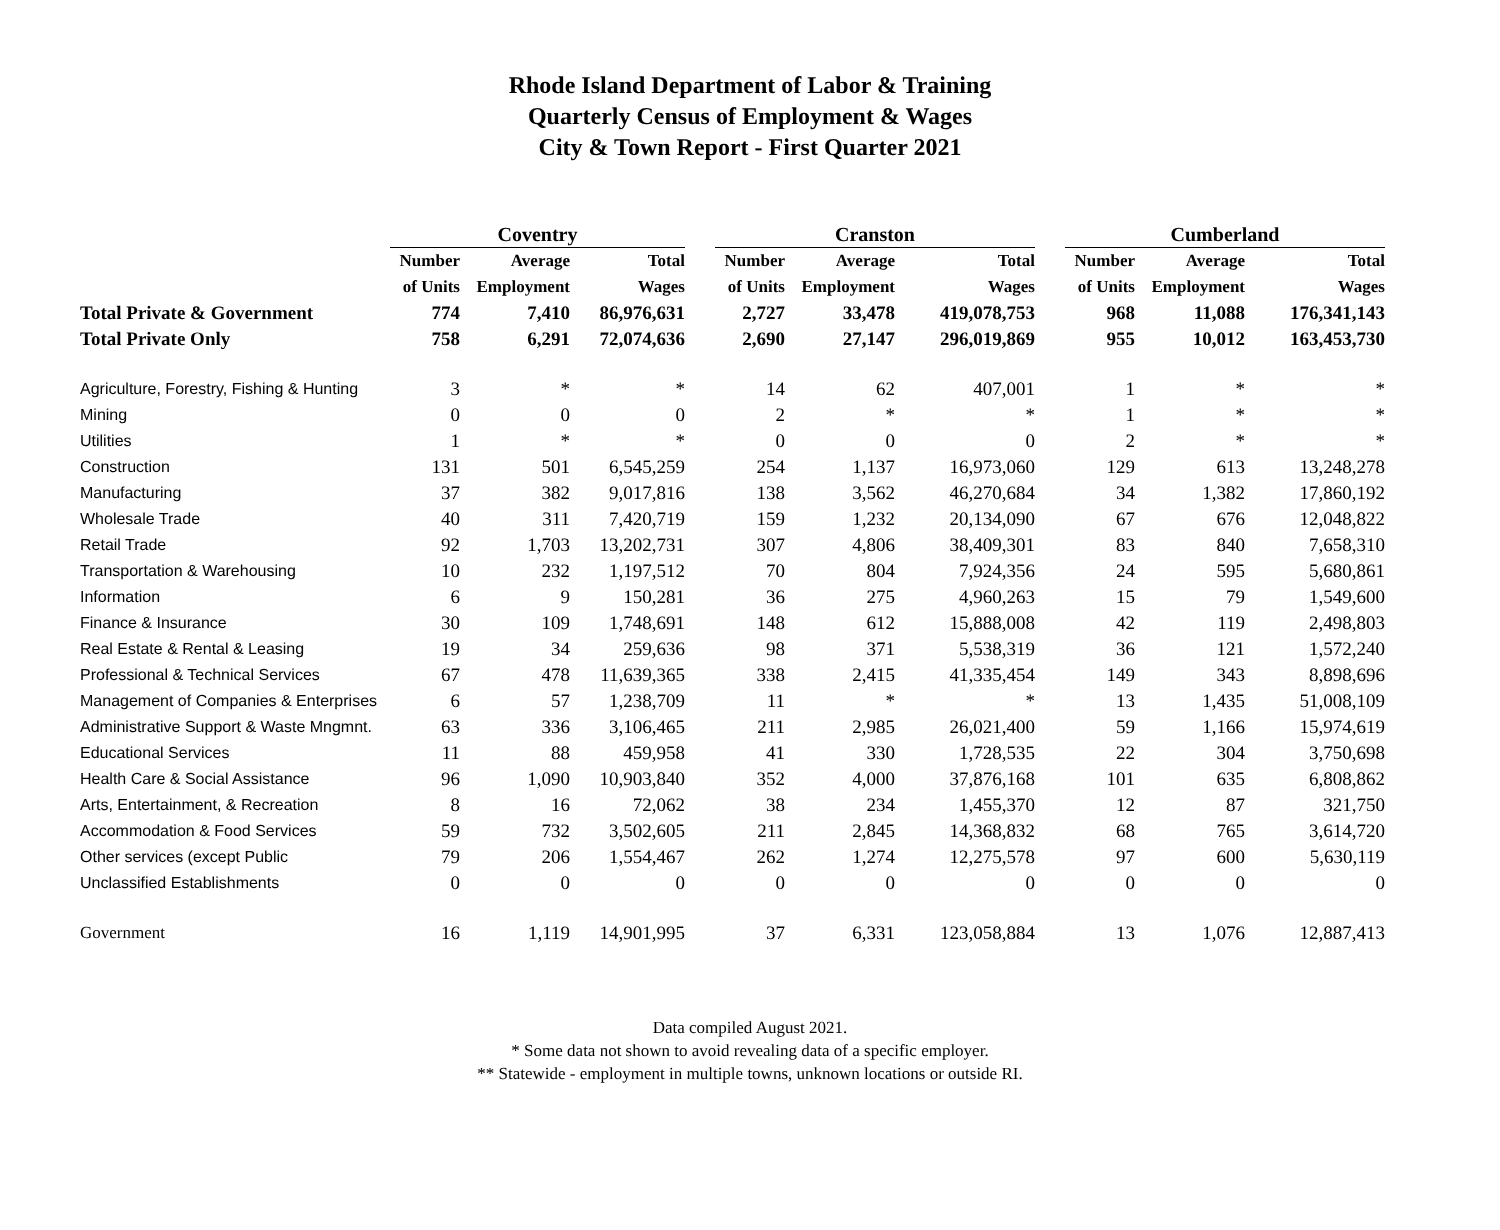Rhode Island Department of Labor & Training
Quarterly Census of Employment & Wages
City & Town Report - First Quarter 2021
| | Coventry | | | | Cranston | | | | Cumberland | | |
| | Number | Average | Total | | Number | Average | Total | | Number | Average | Total |
| | of Units | Employment | Wages | | of Units | Employment | Wages | | of Units | Employment | Wages |
| Total Private & Government | 774 | 7,410 | 86,976,631 | | 2,727 | 33,478 | 419,078,753 | | 968 | 11,088 | 176,341,143 |
| Total Private Only | 758 | 6,291 | 72,074,636 | | 2,690 | 27,147 | 296,019,869 | | 955 | 10,012 | 163,453,730 |
| Agriculture, Forestry, Fishing & Hunting | 3 | * | * | | 14 | 62 | 407,001 | | 1 | * | * |
| Mining | 0 | 0 | 0 | | 2 | * | * | | 1 | * | * |
| Utilities | 1 | * | * | | 0 | 0 | 0 | | 2 | * | * |
| Construction | 131 | 501 | 6,545,259 | | 254 | 1,137 | 16,973,060 | | 129 | 613 | 13,248,278 |
| Manufacturing | 37 | 382 | 9,017,816 | | 138 | 3,562 | 46,270,684 | | 34 | 1,382 | 17,860,192 |
| Wholesale Trade | 40 | 311 | 7,420,719 | | 159 | 1,232 | 20,134,090 | | 67 | 676 | 12,048,822 |
| Retail Trade | 92 | 1,703 | 13,202,731 | | 307 | 4,806 | 38,409,301 | | 83 | 840 | 7,658,310 |
| Transportation & Warehousing | 10 | 232 | 1,197,512 | | 70 | 804 | 7,924,356 | | 24 | 595 | 5,680,861 |
| Information | 6 | 9 | 150,281 | | 36 | 275 | 4,960,263 | | 15 | 79 | 1,549,600 |
| Finance & Insurance | 30 | 109 | 1,748,691 | | 148 | 612 | 15,888,008 | | 42 | 119 | 2,498,803 |
| Real Estate & Rental & Leasing | 19 | 34 | 259,636 | | 98 | 371 | 5,538,319 | | 36 | 121 | 1,572,240 |
| Professional & Technical Services | 67 | 478 | 11,639,365 | | 338 | 2,415 | 41,335,454 | | 149 | 343 | 8,898,696 |
| Management of Companies & Enterprises | 6 | 57 | 1,238,709 | | 11 | * | * | | 13 | 1,435 | 51,008,109 |
| Administrative Support & Waste Mngmnt. | 63 | 336 | 3,106,465 | | 211 | 2,985 | 26,021,400 | | 59 | 1,166 | 15,974,619 |
| Educational Services | 11 | 88 | 459,958 | | 41 | 330 | 1,728,535 | | 22 | 304 | 3,750,698 |
| Health Care & Social Assistance | 96 | 1,090 | 10,903,840 | | 352 | 4,000 | 37,876,168 | | 101 | 635 | 6,808,862 |
| Arts, Entertainment, & Recreation | 8 | 16 | 72,062 | | 38 | 234 | 1,455,370 | | 12 | 87 | 321,750 |
| Accommodation & Food Services | 59 | 732 | 3,502,605 | | 211 | 2,845 | 14,368,832 | | 68 | 765 | 3,614,720 |
| Other services (except Public | 79 | 206 | 1,554,467 | | 262 | 1,274 | 12,275,578 | | 97 | 600 | 5,630,119 |
| Unclassified Establishments | 0 | 0 | 0 | | 0 | 0 | 0 | | 0 | 0 | 0 |
| Government | 16 | 1,119 | 14,901,995 | | 37 | 6,331 | 123,058,884 | | 13 | 1,076 | 12,887,413 |
Data compiled August 2021.
* Some data not shown to avoid revealing data of a specific employer.
** Statewide - employment in multiple towns, unknown locations or outside RI.